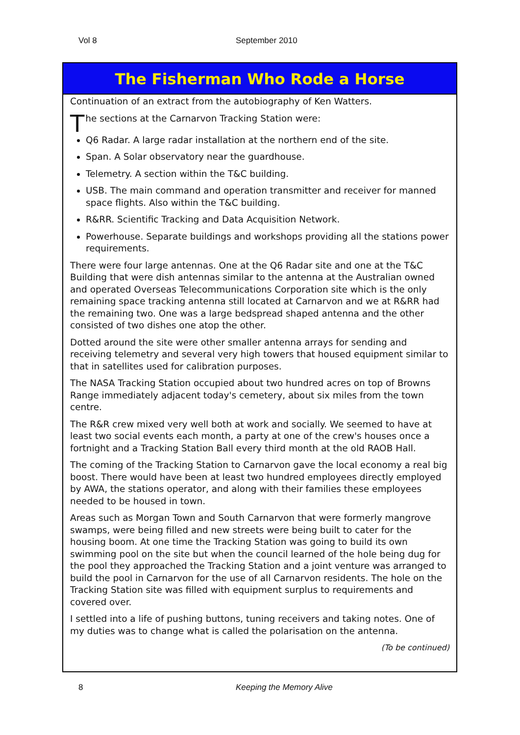Vol 8 September 2010
The Fisherman Who Rode a Horse
Continuation of an extract from the autobiography of Ken Watters.
The sections at the Carnarvon Tracking Station were:
Q6 Radar. A large radar installation at the northern end of the site.
Span. A Solar observatory near the guardhouse.
Telemetry. A section within the T&C building.
USB. The main command and operation transmitter and receiver for manned space flights. Also within the T&C building.
R&RR. Scientific Tracking and Data Acquisition Network.
Powerhouse. Separate buildings and workshops providing all the stations power requirements.
There were four large antennas. One at the Q6 Radar site and one at the T&C Building that were dish antennas similar to the antenna at the Australian owned and operated Overseas Telecommunications Corporation site which is the only remaining space tracking antenna still located at Carnarvon and we at R&RR had the remaining two. One was a large bedspread shaped antenna and the other consisted of two dishes one atop the other.
Dotted around the site were other smaller antenna arrays for sending and receiving telemetry and several very high towers that housed equipment similar to that in satellites used for calibration purposes.
The NASA Tracking Station occupied about two hundred acres on top of Browns Range immediately adjacent today's cemetery, about six miles from the town centre.
The R&R crew mixed very well both at work and socially. We seemed to have at least two social events each month, a party at one of the crew's houses once a fortnight and a Tracking Station Ball every third month at the old RAOB Hall.
The coming of the Tracking Station to Carnarvon gave the local economy a real big boost. There would have been at least two hundred employees directly employed by AWA, the stations operator, and along with their families these employees needed to be housed in town.
Areas such as Morgan Town and South Carnarvon that were formerly mangrove swamps, were being filled and new streets were being built to cater for the housing boom. At one time the Tracking Station was going to build its own swimming pool on the site but when the council learned of the hole being dug for the pool they approached the Tracking Station and a joint venture was arranged to build the pool in Carnarvon for the use of all Carnarvon residents. The hole on the Tracking Station site was filled with equipment surplus to requirements and covered over.
I settled into a life of pushing buttons, tuning receivers and taking notes. One of my duties was to change what is called the polarisation on the antenna.
(To be continued)
8 Keeping the Memory Alive